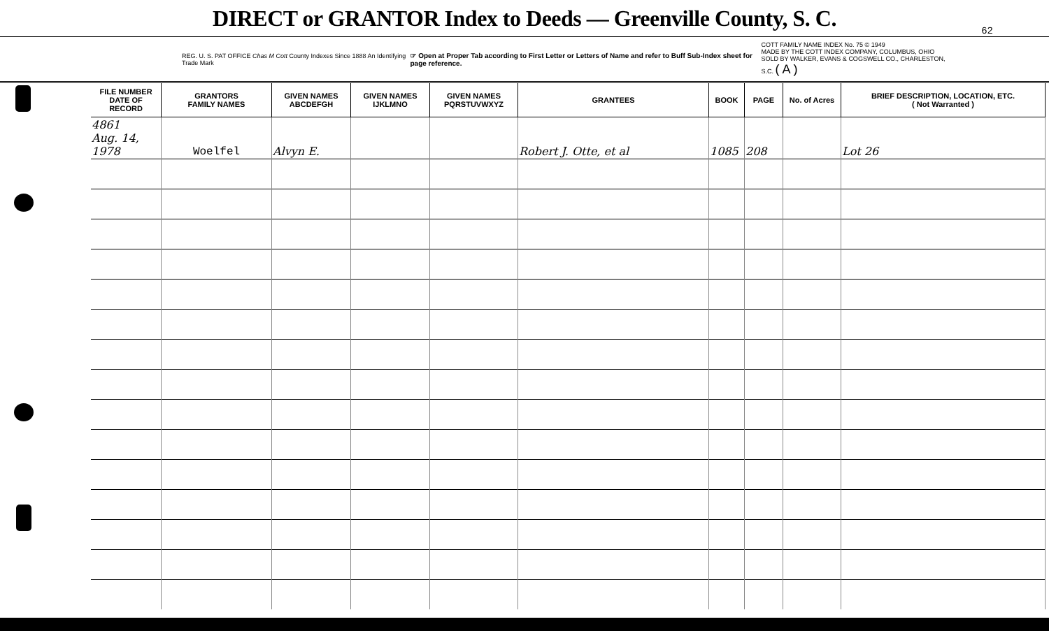DIRECT or GRANTOR Index to Deeds — Greenville County, S. C.
62
REG. U. S. PAT OFFICE Chas M Cott County Indexes Since 1888 An Identifying Trade Mark
☞ Open at Proper Tab according to First Letter or Letters of Name and refer to Buff Sub-Index sheet for page reference.
COTT FAMILY NAME INDEX No. 75 © 1949
MADE BY THE COTT INDEX COMPANY, COLUMBUS, OHIO
SOLD BY WALKER, EVANS & COGSWELL CO., CHARLESTON, S.C. ( A )
| FILE NUMBER DATE OF RECORD | GRANTORS FAMILY NAMES | GIVEN NAMES ABCDEFGH | GIVEN NAMES IJKLMNO | GIVEN NAMES PQRSTUVWXYZ | GRANTEES | BOOK | PAGE | No. of Acres | BRIEF DESCRIPTION, LOCATION, ETC. ( Not Warranted ) |
| --- | --- | --- | --- | --- | --- | --- | --- | --- | --- |
| 4861 Aug. 14, 1978 | Woelfel | Alvyn E. | | | Robert J. Otte, et al | 1085 | 208 | | Lot 26 |